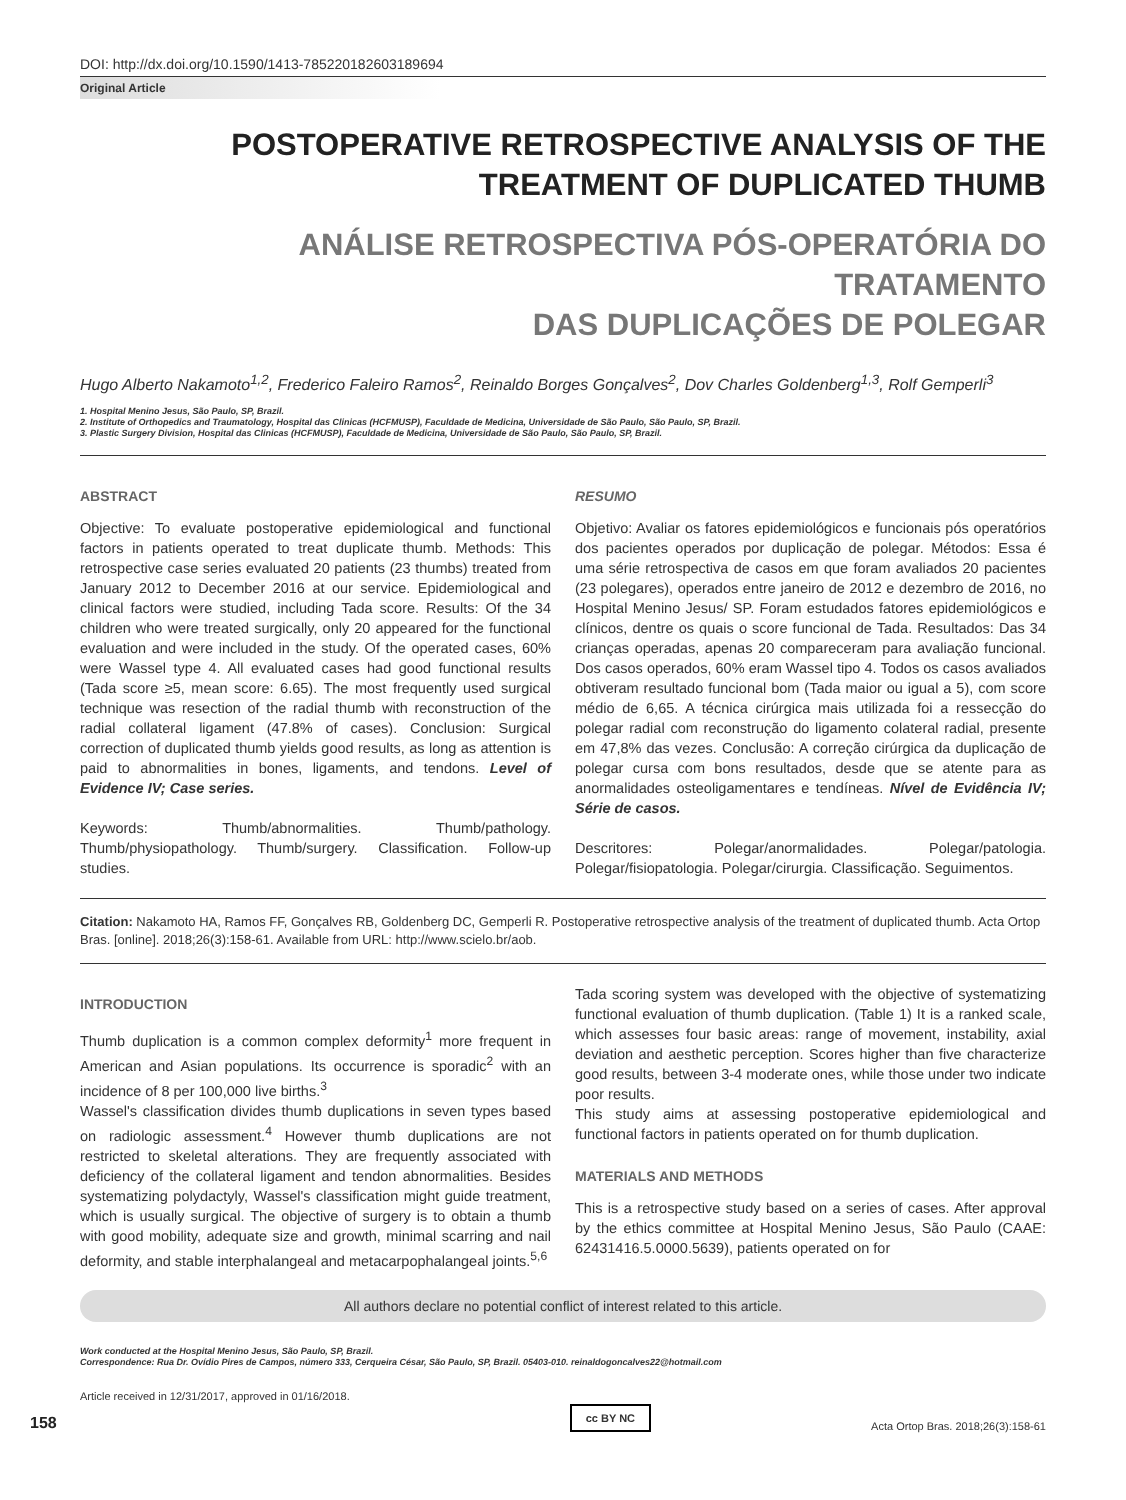DOI: http://dx.doi.org/10.1590/1413-785220182603189694
Original Article
POSTOPERATIVE RETROSPECTIVE ANALYSIS OF THE
TREATMENT OF DUPLICATED THUMB
ANÁLISE RETROSPECTIVA PÓS-OPERATÓRIA DO TRATAMENTO
DAS DUPLICAÇÕES DE POLEGAR
Hugo Alberto Nakamoto<sup>1,2</sup>, Frederico Faleiro Ramos<sup>2</sup>, Reinaldo Borges Gonçalves<sup>2</sup>, Dov Charles Goldenberg<sup>1,3</sup>, Rolf Gemperli<sup>3</sup>
1. Hospital Menino Jesus, São Paulo, SP, Brazil.
2. Institute of Orthopedics and Traumatology, Hospital das Clinicas (HCFMUSP), Faculdade de Medicina, Universidade de São Paulo, São Paulo, SP, Brazil.
3. Plastic Surgery Division, Hospital das Clinicas (HCFMUSP), Faculdade de Medicina, Universidade de São Paulo, São Paulo, SP, Brazil.
ABSTRACT
Objective: To evaluate postoperative epidemiological and functional factors in patients operated to treat duplicate thumb. Methods: This retrospective case series evaluated 20 patients (23 thumbs) treated from January 2012 to December 2016 at our service. Epidemiological and clinical factors were studied, including Tada score. Results: Of the 34 children who were treated surgically, only 20 appeared for the functional evaluation and were included in the study. Of the operated cases, 60% were Wassel type 4. All evaluated cases had good functional results (Tada score ≥5, mean score: 6.65). The most frequently used surgical technique was resection of the radial thumb with reconstruction of the radial collateral ligament (47.8% of cases). Conclusion: Surgical correction of duplicated thumb yields good results, as long as attention is paid to abnormalities in bones, ligaments, and tendons. Level of Evidence IV; Case series.
Keywords: Thumb/abnormalities. Thumb/pathology. Thumb/physiopathology. Thumb/surgery. Classification. Follow-up studies.
RESUMO
Objetivo: Avaliar os fatores epidemiológicos e funcionais pós operatórios dos pacientes operados por duplicação de polegar. Métodos: Essa é uma série retrospectiva de casos em que foram avaliados 20 pacientes (23 polegares), operados entre janeiro de 2012 e dezembro de 2016, no Hospital Menino Jesus/ SP. Foram estudados fatores epidemiológicos e clínicos, dentre os quais o score funcional de Tada. Resultados: Das 34 crianças operadas, apenas 20 compareceram para avaliação funcional. Dos casos operados, 60% eram Wassel tipo 4. Todos os casos avaliados obtiveram resultado funcional bom (Tada maior ou igual a 5), com score médio de 6,65. A técnica cirúrgica mais utilizada foi a ressecção do polegar radial com reconstrução do ligamento colateral radial, presente em 47,8% das vezes. Conclusão: A correção cirúrgica da duplicação de polegar cursa com bons resultados, desde que se atente para as anormalidades osteoligamentares e tendíneas. Nível de Evidência IV; Série de casos.
Descritores: Polegar/anormalidades. Polegar/patologia. Polegar/fisiopatologia. Polegar/cirurgia. Classificação. Seguimentos.
Citation: Nakamoto HA, Ramos FF, Gonçalves RB, Goldenberg DC, Gemperli R. Postoperative retrospective analysis of the treatment of duplicated thumb. Acta Ortop Bras. [online]. 2018;26(3):158-61. Available from URL: http://www.scielo.br/aob.
INTRODUCTION
Thumb duplication is a common complex deformity<sup>1</sup> more frequent in American and Asian populations. Its occurrence is sporadic<sup>2</sup> with an incidence of 8 per 100,000 live births.<sup>3</sup>
Wassel's classification divides thumb duplications in seven types based on radiologic assessment.<sup>4</sup> However thumb duplications are not restricted to skeletal alterations. They are frequently associated with deficiency of the collateral ligament and tendon abnormalities. Besides systematizing polydactyly, Wassel's classification might guide treatment, which is usually surgical. The objective of surgery is to obtain a thumb with good mobility, adequate size and growth, minimal scarring and nail deformity, and stable interphalangeal and metacarpophalangeal joints.<sup>5,6</sup>
Tada scoring system was developed with the objective of systematizing functional evaluation of thumb duplication. (Table 1) It is a ranked scale, which assesses four basic areas: range of movement, instability, axial deviation and aesthetic perception. Scores higher than five characterize good results, between 3-4 moderate ones, while those under two indicate poor results.
This study aims at assessing postoperative epidemiological and functional factors in patients operated on for thumb duplication.
MATERIALS AND METHODS
This is a retrospective study based on a series of cases. After approval by the ethics committee at Hospital Menino Jesus, São Paulo (CAAE: 62431416.5.0000.5639), patients operated on for
All authors declare no potential conflict of interest related to this article.
Work conducted at the Hospital Menino Jesus, São Paulo, SP, Brazil.
Correspondence: Rua Dr. Ovídio Pires de Campos, número 333, Cerqueira César, São Paulo, SP, Brazil. 05403-010. reinaldogoncalves22@hotmail.com
Article received in 12/31/2017, approved in 01/16/2018.
158
cc BY NC
Acta Ortop Bras. 2018;26(3):158-61